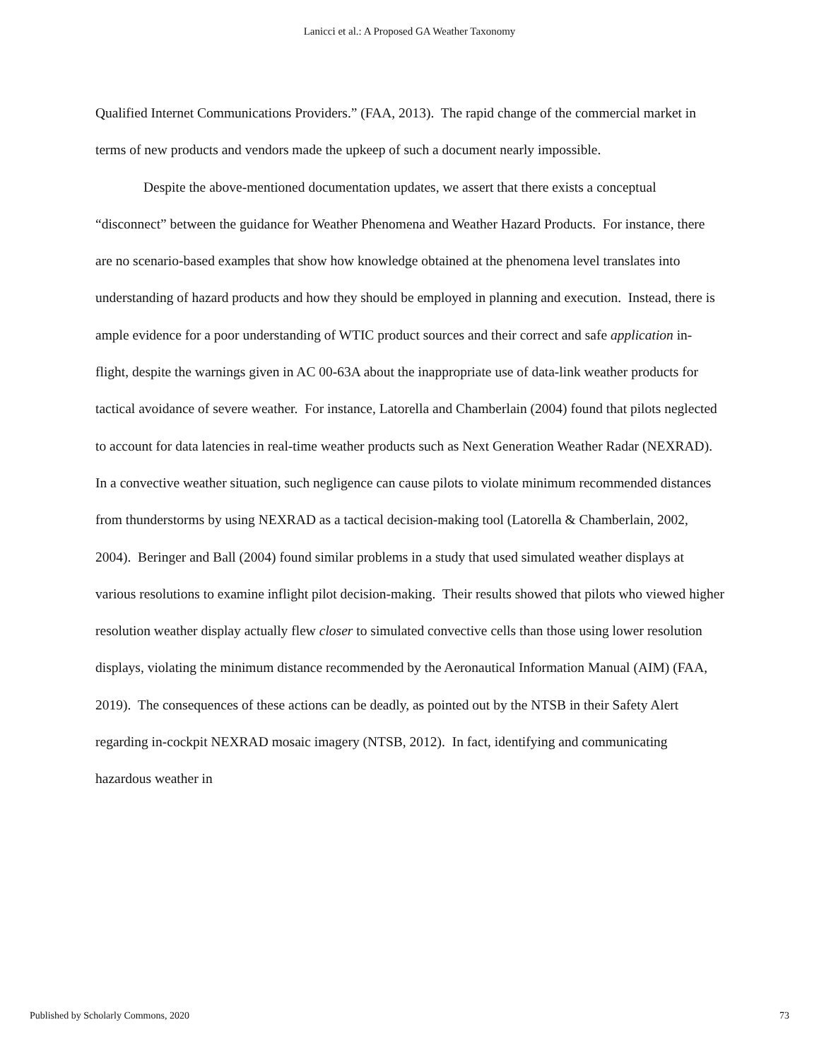Lanicci et al.: A Proposed GA Weather Taxonomy
Qualified Internet Communications Providers.” (FAA, 2013). The rapid change of the commercial market in terms of new products and vendors made the upkeep of such a document nearly impossible.
Despite the above-mentioned documentation updates, we assert that there exists a conceptual “disconnect” between the guidance for Weather Phenomena and Weather Hazard Products. For instance, there are no scenario-based examples that show how knowledge obtained at the phenomena level translates into understanding of hazard products and how they should be employed in planning and execution. Instead, there is ample evidence for a poor understanding of WTIC product sources and their correct and safe application in-flight, despite the warnings given in AC 00-63A about the inappropriate use of data-link weather products for tactical avoidance of severe weather. For instance, Latorella and Chamberlain (2004) found that pilots neglected to account for data latencies in real-time weather products such as Next Generation Weather Radar (NEXRAD). In a convective weather situation, such negligence can cause pilots to violate minimum recommended distances from thunderstorms by using NEXRAD as a tactical decision-making tool (Latorella & Chamberlain, 2002, 2004). Beringer and Ball (2004) found similar problems in a study that used simulated weather displays at various resolutions to examine inflight pilot decision-making. Their results showed that pilots who viewed higher resolution weather display actually flew closer to simulated convective cells than those using lower resolution displays, violating the minimum distance recommended by the Aeronautical Information Manual (AIM) (FAA, 2019). The consequences of these actions can be deadly, as pointed out by the NTSB in their Safety Alert regarding in-cockpit NEXRAD mosaic imagery (NTSB, 2012). In fact, identifying and communicating hazardous weather in
Published by Scholarly Commons, 2020 73